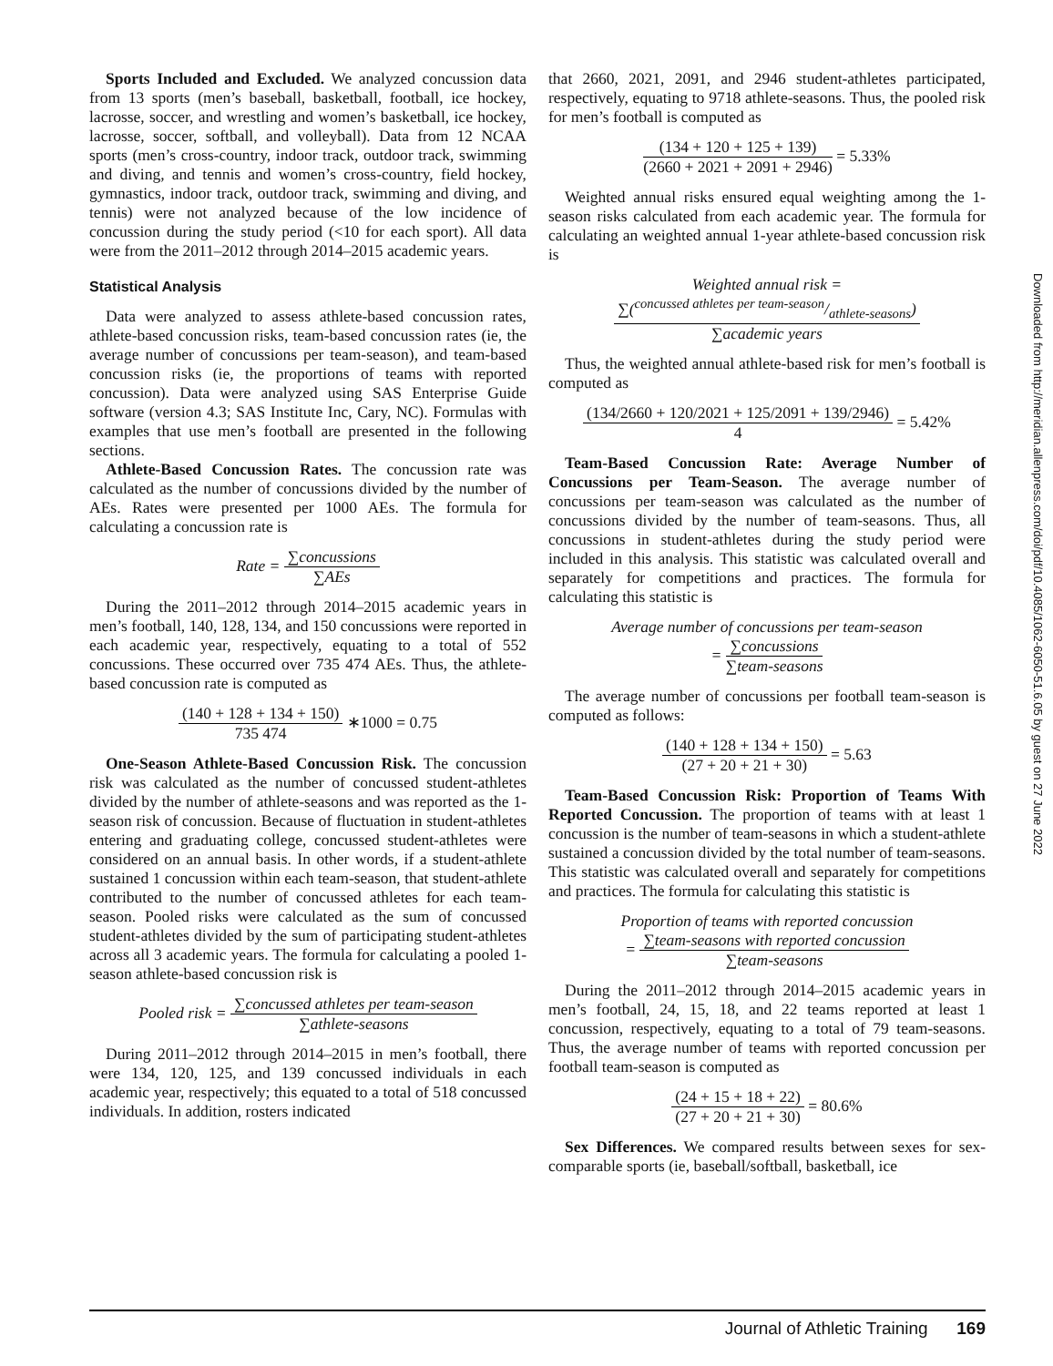Sports Included and Excluded. We analyzed concussion data from 13 sports (men’s baseball, basketball, football, ice hockey, lacrosse, soccer, and wrestling and women’s basketball, ice hockey, lacrosse, soccer, softball, and volleyball). Data from 12 NCAA sports (men’s cross-country, indoor track, outdoor track, swimming and diving, and tennis and women’s cross-country, field hockey, gymnastics, indoor track, outdoor track, swimming and diving, and tennis) were not analyzed because of the low incidence of concussion during the study period (<10 for each sport). All data were from the 2011–2012 through 2014–2015 academic years.
Statistical Analysis
Data were analyzed to assess athlete-based concussion rates, athlete-based concussion risks, team-based concussion rates (ie, the average number of concussions per team-season), and team-based concussion risks (ie, the proportions of teams with reported concussion). Data were analyzed using SAS Enterprise Guide software (version 4.3; SAS Institute Inc, Cary, NC). Formulas with examples that use men’s football are presented in the following sections.
Athlete-Based Concussion Rates. The concussion rate was calculated as the number of concussions divided by the number of AEs. Rates were presented per 1000 AEs. The formula for calculating a concussion rate is
Rate = ∑concussions ∑AEs
During the 2011–2012 through 2014–2015 academic years in men’s football, 140, 128, 134, and 150 concussions were reported in each academic year, respectively, equating to a total of 552 concussions. These occurred over 735 474 AEs. Thus, the athlete-based concussion rate is computed as
(140 + 128 + 134 + 150) 735 474 ∗1000 = 0.75
One-Season Athlete-Based Concussion Risk. The concussion risk was calculated as the number of concussed student-athletes divided by the number of athlete-seasons and was reported as the 1-season risk of concussion. Because of fluctuation in student-athletes entering and graduating college, concussed student-athletes were considered on an annual basis. In other words, if a student-athlete sustained 1 concussion within each team-season, that student-athlete contributed to the number of concussed athletes for each team-season. Pooled risks were calculated as the sum of concussed student-athletes divided by the sum of participating student-athletes across all 3 academic years. The formula for calculating a pooled 1-season athlete-based concussion risk is
Pooled risk = ∑concussed athletes per team-season ∑athlete-seasons
During 2011–2012 through 2014–2015 in men’s football, there were 134, 120, 125, and 139 concussed individuals in each academic year, respectively; this equated to a total of 518 concussed individuals. In addition, rosters indicated
that 2660, 2021, 2091, and 2946 student-athletes participated, respectively, equating to 9718 athlete-seasons. Thus, the pooled risk for men’s football is computed as
(134 + 120 + 125 + 139) (2660 + 2021 + 2091 + 2946) = 5.33%
Weighted annual risks ensured equal weighting among the 1-season risks calculated from each academic year. The formula for calculating an weighted annual 1-year athlete-based concussion risk is
Weighted annual risk = ∑(concussed athletes per team-season/athlete-seasons) ∑academic years
Thus, the weighted annual athlete-based risk for men’s football is computed as
(134/2660 + 120/2021 + 125/2091 + 139/2946) 4 = 5.42%
Team-Based Concussion Rate: Average Number of Concussions per Team-Season. The average number of concussions per team-season was calculated as the number of concussions divided by the number of team-seasons. Thus, all concussions in student-athletes during the study period were included in this analysis. This statistic was calculated overall and separately for competitions and practices. The formula for calculating this statistic is
Average number of concussions per team-season
= ∑concussions ∑team-seasons
The average number of concussions per football team-season is computed as follows:
(140 + 128 + 134 + 150) (27 + 20 + 21 + 30) = 5.63
Team-Based Concussion Risk: Proportion of Teams With Reported Concussion. The proportion of teams with at least 1 concussion is the number of team-seasons in which a student-athlete sustained a concussion divided by the total number of team-seasons. This statistic was calculated overall and separately for competitions and practices. The formula for calculating this statistic is
Proportion of teams with reported concussion
= ∑team-seasons with reported concussion ∑team-seasons
During the 2011–2012 through 2014–2015 academic years in men’s football, 24, 15, 18, and 22 teams reported at least 1 concussion, respectively, equating to a total of 79 team-seasons. Thus, the average number of teams with reported concussion per football team-season is computed as
(24 + 15 + 18 + 22) (27 + 20 + 21 + 30) = 80.6%
Sex Differences. We compared results between sexes for sex-comparable sports (ie, baseball/softball, basketball, ice
Downloaded from http://meridian.allenpress.com/doi/pdf/10.4085/1062-6050-51.6.05 by guest on 27 June 2022
Journal of Athletic Training 169